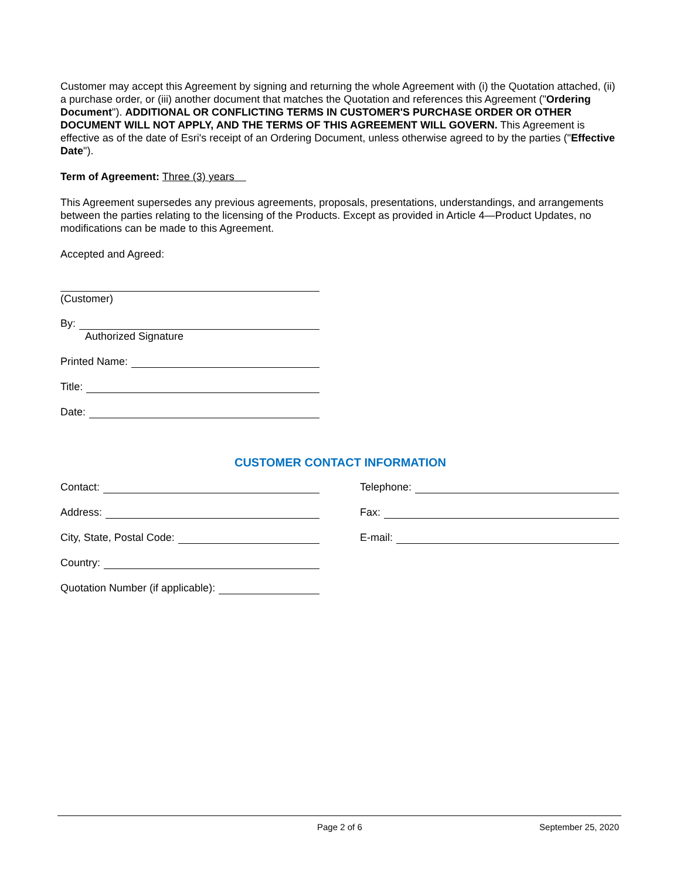Customer may accept this Agreement by signing and returning the whole Agreement with (i) the Quotation attached, (ii) a purchase order, or (iii) another document that matches the Quotation and references this Agreement ("Ordering Document"). ADDITIONAL OR CONFLICTING TERMS IN CUSTOMER'S PURCHASE ORDER OR OTHER DOCUMENT WILL NOT APPLY, AND THE TERMS OF THIS AGREEMENT WILL GOVERN. This Agreement is effective as of the date of Esri's receipt of an Ordering Document, unless otherwise agreed to by the parties ("Effective Date").
Term of Agreement: Three (3) years
This Agreement supersedes any previous agreements, proposals, presentations, understandings, and arrangements between the parties relating to the licensing of the Products. Except as provided in Article 4—Product Updates, no modifications can be made to this Agreement.
Accepted and Agreed:
(Customer)
By:
Authorized Signature
Printed Name:
Title:
Date:
CUSTOMER CONTACT INFORMATION
Contact:
Address:
City, State, Postal Code:
Country:
Quotation Number (if applicable):
Telephone:
Fax:
E-mail:
Page 2 of 6 September 25, 2020